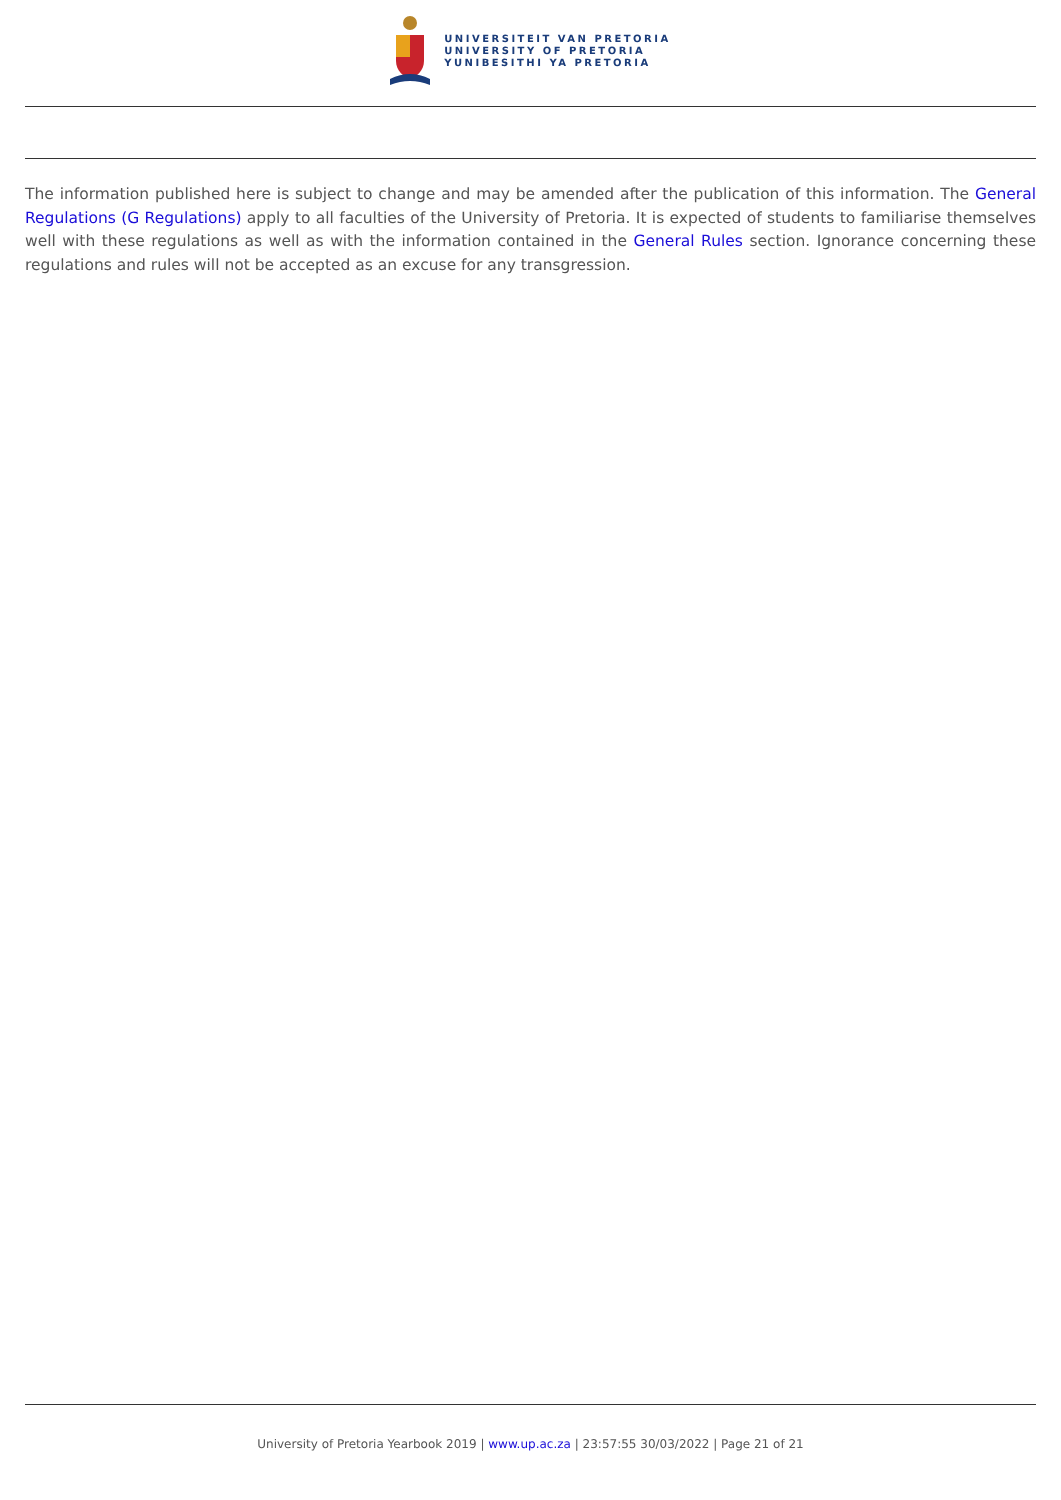UNIVERSITEIT VAN PRETORIA
UNIVERSITY OF PRETORIA
YUNIBESITHI YA PRETORIA
The information published here is subject to change and may be amended after the publication of this information. The General Regulations (G Regulations) apply to all faculties of the University of Pretoria. It is expected of students to familiarise themselves well with these regulations as well as with the information contained in the General Rules section. Ignorance concerning these regulations and rules will not be accepted as an excuse for any transgression.
University of Pretoria Yearbook 2019 | www.up.ac.za | 23:57:55 30/03/2022 | Page 21 of 21